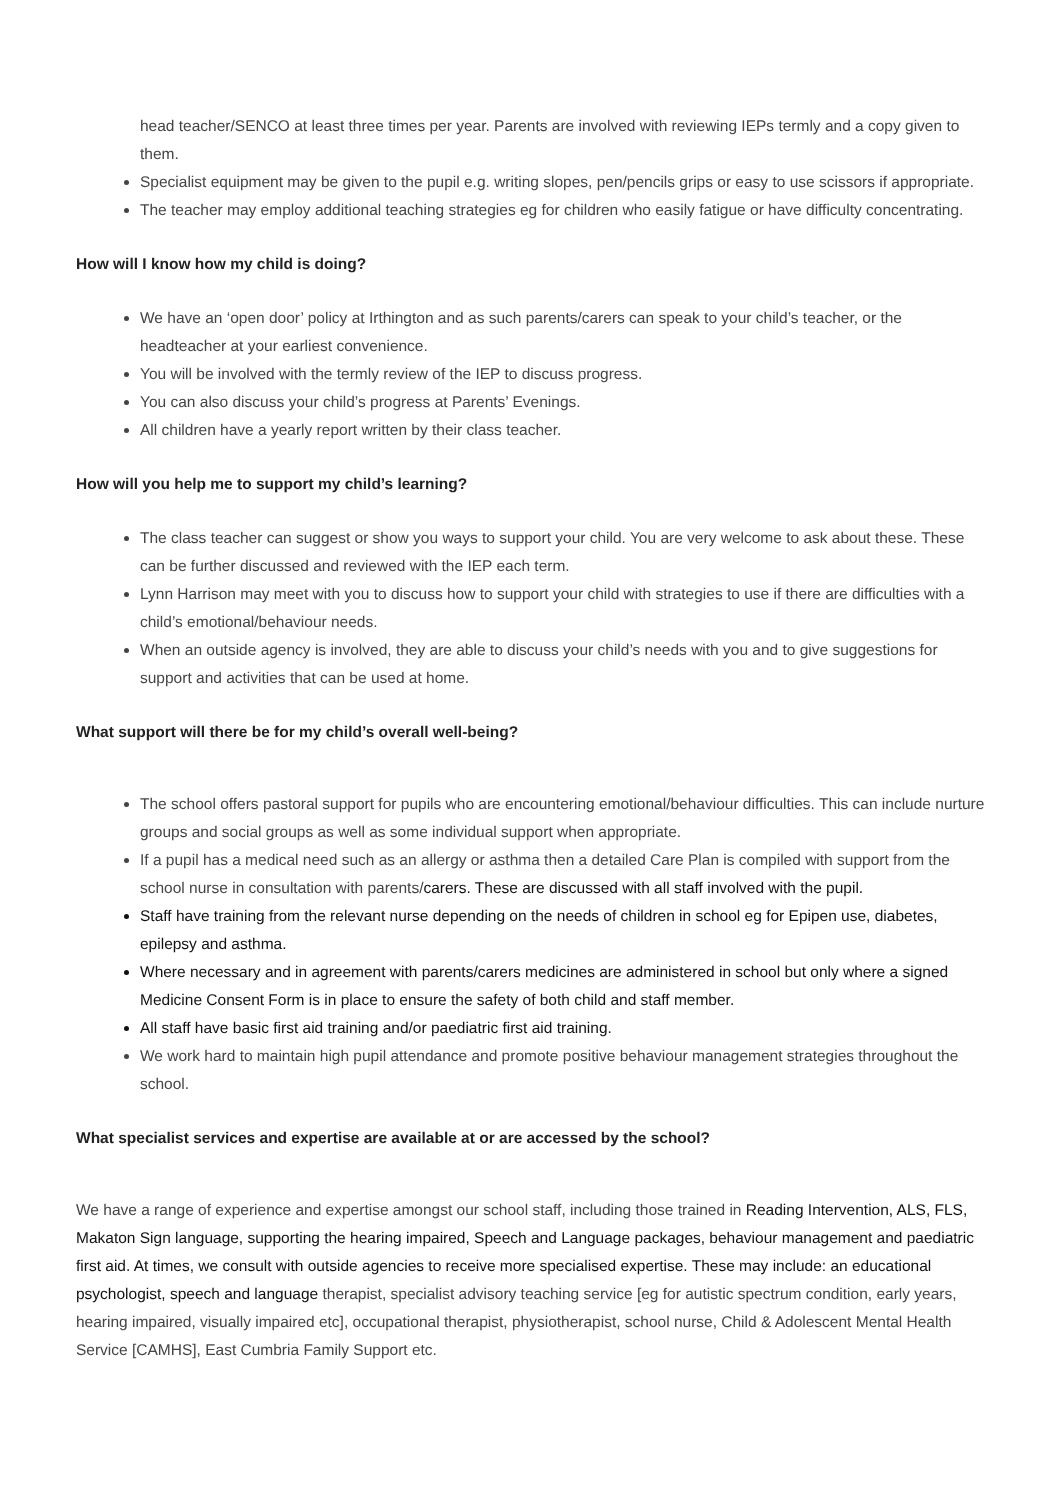head teacher/SENCO at least three times per year. Parents are involved with reviewing IEPs termly and a copy given to them.
Specialist equipment may be given to the pupil e.g. writing slopes, pen/pencils grips or easy to use scissors if appropriate.
The teacher may employ additional teaching strategies eg for children who easily fatigue or have difficulty concentrating.
How will I know how my child is doing?
We have an ‘open door’ policy at Irthington and as such parents/carers can speak to your child’s teacher, or the headteacher at your earliest convenience.
You will be involved with the termly review of the IEP to discuss progress.
You can also discuss your child’s progress at Parents’ Evenings.
All children have a yearly report written by their class teacher.
How will you help me to support my child’s learning?
The class teacher can suggest or show you ways to support your child. You are very welcome to ask about these. These can be further discussed and reviewed with the IEP each term.
Lynn Harrison may meet with you to discuss how to support your child with strategies to use if there are difficulties with a child’s emotional/behaviour needs.
When an outside agency is involved, they are able to discuss your child’s needs with you and to give suggestions for support and activities that can be used at home.
What support will there be for my child’s overall well-being?
The school offers pastoral support for pupils who are encountering emotional/behaviour difficulties. This can include nurture groups and social groups as well as some individual support when appropriate.
If a pupil has a medical need such as an allergy or asthma then a detailed Care Plan is compiled with support from the school nurse in consultation with parents/carers. These are discussed with all staff involved with the pupil.
Staff have training from the relevant nurse depending on the needs of children in school eg for Epipen use, diabetes, epilepsy and asthma.
Where necessary and in agreement with parents/carers medicines are administered in school but only where a signed Medicine Consent Form is in place to ensure the safety of both child and staff member.
All staff have basic first aid training and/or paediatric first aid training.
We work hard to maintain high pupil attendance and promote positive behaviour management strategies throughout the school.
What specialist services and expertise are available at or are accessed by the school?
We have a range of experience and expertise amongst our school staff, including those trained in Reading Intervention, ALS, FLS, Makaton Sign language, supporting the hearing impaired, Speech and Language packages, behaviour management and paediatric first aid. At times, we consult with outside agencies to receive more specialised expertise. These may include: an educational psychologist, speech and language therapist, specialist advisory teaching service [eg for autistic spectrum condition, early years, hearing impaired, visually impaired etc], occupational therapist, physiotherapist, school nurse, Child & Adolescent Mental Health Service [CAMHS], East Cumbria Family Support etc.